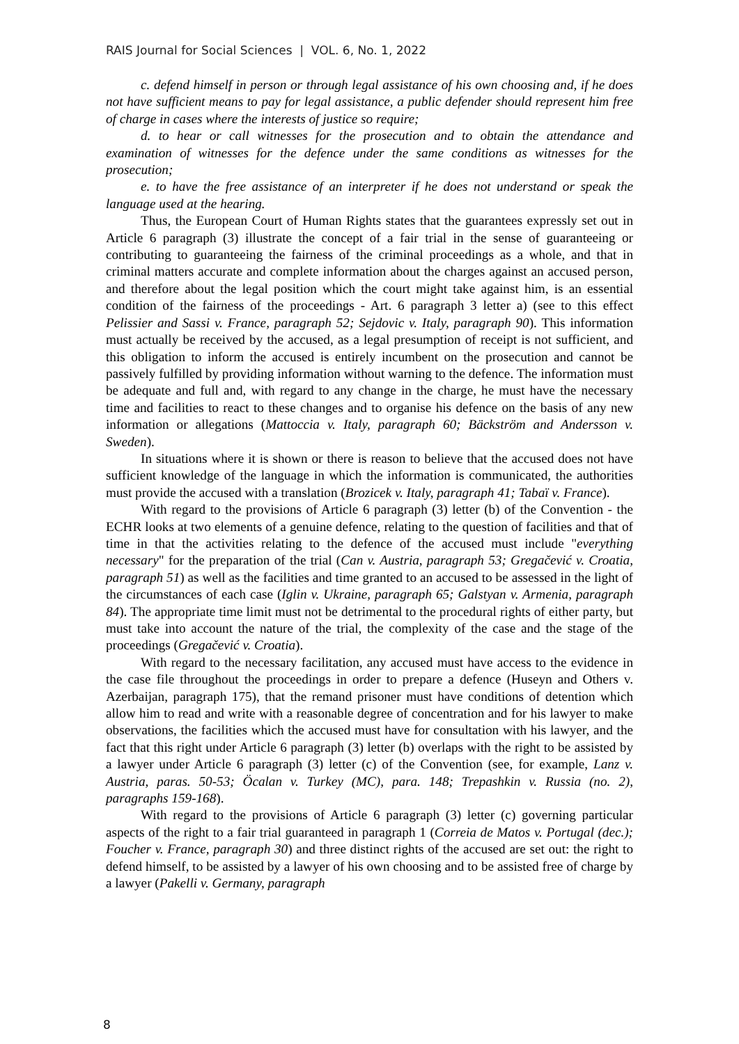RAIS Journal for Social Sciences | VOL. 6, No. 1, 2022
c. defend himself in person or through legal assistance of his own choosing and, if he does not have sufficient means to pay for legal assistance, a public defender should represent him free of charge in cases where the interests of justice so require;
d. to hear or call witnesses for the prosecution and to obtain the attendance and examination of witnesses for the defence under the same conditions as witnesses for the prosecution;
e. to have the free assistance of an interpreter if he does not understand or speak the language used at the hearing.
Thus, the European Court of Human Rights states that the guarantees expressly set out in Article 6 paragraph (3) illustrate the concept of a fair trial in the sense of guaranteeing or contributing to guaranteeing the fairness of the criminal proceedings as a whole, and that in criminal matters accurate and complete information about the charges against an accused person, and therefore about the legal position which the court might take against him, is an essential condition of the fairness of the proceedings - Art. 6 paragraph 3 letter a) (see to this effect Pelissier and Sassi v. France, paragraph 52; Sejdovic v. Italy, paragraph 90). This information must actually be received by the accused, as a legal presumption of receipt is not sufficient, and this obligation to inform the accused is entirely incumbent on the prosecution and cannot be passively fulfilled by providing information without warning to the defence. The information must be adequate and full and, with regard to any change in the charge, he must have the necessary time and facilities to react to these changes and to organise his defence on the basis of any new information or allegations (Mattoccia v. Italy, paragraph 60; Bäckström and Andersson v. Sweden).
In situations where it is shown or there is reason to believe that the accused does not have sufficient knowledge of the language in which the information is communicated, the authorities must provide the accused with a translation (Brozicek v. Italy, paragraph 41; Tabaï v. France).
With regard to the provisions of Article 6 paragraph (3) letter (b) of the Convention - the ECHR looks at two elements of a genuine defence, relating to the question of facilities and that of time in that the activities relating to the defence of the accused must include "everything necessary" for the preparation of the trial (Can v. Austria, paragraph 53; Gregačević v. Croatia, paragraph 51) as well as the facilities and time granted to an accused to be assessed in the light of the circumstances of each case (Iglin v. Ukraine, paragraph 65; Galstyan v. Armenia, paragraph 84). The appropriate time limit must not be detrimental to the procedural rights of either party, but must take into account the nature of the trial, the complexity of the case and the stage of the proceedings (Gregačević v. Croatia).
With regard to the necessary facilitation, any accused must have access to the evidence in the case file throughout the proceedings in order to prepare a defence (Huseyn and Others v. Azerbaijan, paragraph 175), that the remand prisoner must have conditions of detention which allow him to read and write with a reasonable degree of concentration and for his lawyer to make observations, the facilities which the accused must have for consultation with his lawyer, and the fact that this right under Article 6 paragraph (3) letter (b) overlaps with the right to be assisted by a lawyer under Article 6 paragraph (3) letter (c) of the Convention (see, for example, Lanz v. Austria, paras. 50-53; Öcalan v. Turkey (MC), para. 148; Trepashkin v. Russia (no. 2), paragraphs 159-168).
With regard to the provisions of Article 6 paragraph (3) letter (c) governing particular aspects of the right to a fair trial guaranteed in paragraph 1 (Correia de Matos v. Portugal (dec.); Foucher v. France, paragraph 30) and three distinct rights of the accused are set out: the right to defend himself, to be assisted by a lawyer of his own choosing and to be assisted free of charge by a lawyer (Pakelli v. Germany, paragraph
8